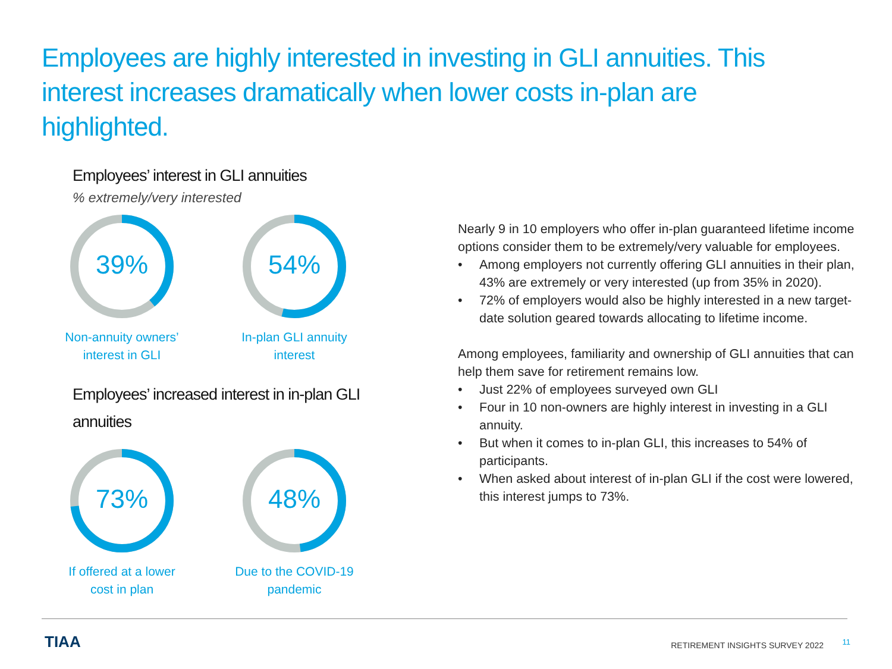Employees are highly interested in investing in GLI annuities. This interest increases dramatically when lower costs in-plan are highlighted.
Employees’ interest in GLI annuities
% extremely/very interested
39%
Non-annuity owners’ interest in GLI
54%
In-plan GLI annuity interest
Employees’ increased interest in in-plan GLI annuities
73%
If offered at a lower cost in plan
48%
Due to the COVID-19 pandemic
Nearly 9 in 10 employers who offer in-plan guaranteed lifetime income options consider them to be extremely/very valuable for employees.
• Among employers not currently offering GLI annuities in their plan, 43% are extremely or very interested (up from 35% in 2020).
• 72% of employers would also be highly interested in a new target-date solution geared towards allocating to lifetime income.
Among employees, familiarity and ownership of GLI annuities that can help them save for retirement remains low.
• Just 22% of employees surveyed own GLI
• Four in 10 non-owners are highly interest in investing in a GLI annuity.
• But when it comes to in-plan GLI, this increases to 54% of participants.
• When asked about interest of in-plan GLI if the cost were lowered, this interest jumps to 73%.
TIAA
RETIREMENT INSIGHTS SURVEY 2022
11